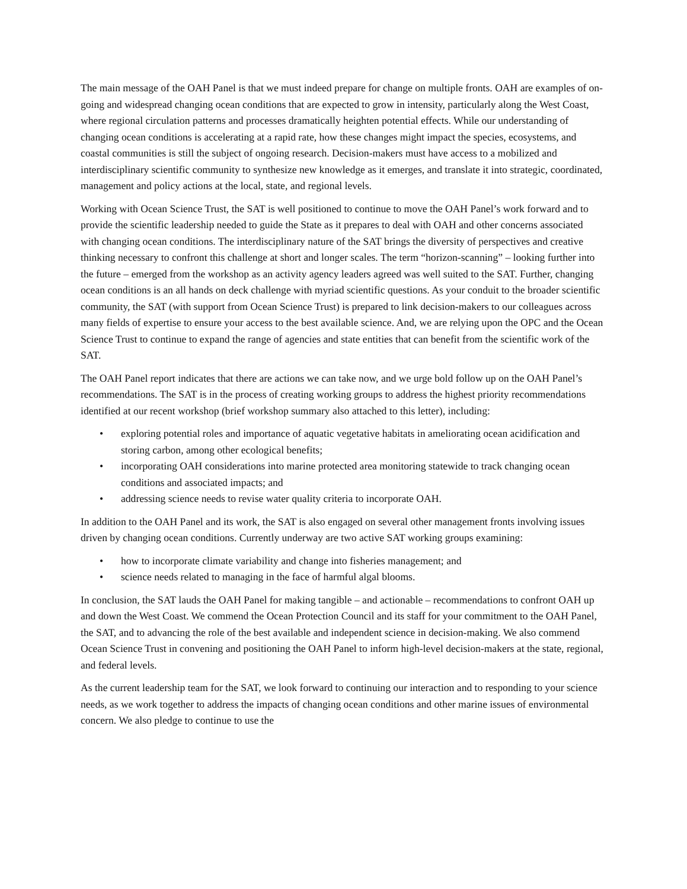The main message of the OAH Panel is that we must indeed prepare for change on multiple fronts. OAH are examples of on-going and widespread changing ocean conditions that are expected to grow in intensity, particularly along the West Coast, where regional circulation patterns and processes dramatically heighten potential effects. While our understanding of changing ocean conditions is accelerating at a rapid rate, how these changes might impact the species, ecosystems, and coastal communities is still the subject of ongoing research. Decision-makers must have access to a mobilized and interdisciplinary scientific community to synthesize new knowledge as it emerges, and translate it into strategic, coordinated, management and policy actions at the local, state, and regional levels.
Working with Ocean Science Trust, the SAT is well positioned to continue to move the OAH Panel’s work forward and to provide the scientific leadership needed to guide the State as it prepares to deal with OAH and other concerns associated with changing ocean conditions. The interdisciplinary nature of the SAT brings the diversity of perspectives and creative thinking necessary to confront this challenge at short and longer scales. The term “horizon-scanning” – looking further into the future – emerged from the workshop as an activity agency leaders agreed was well suited to the SAT. Further, changing ocean conditions is an all hands on deck challenge with myriad scientific questions. As your conduit to the broader scientific community, the SAT (with support from Ocean Science Trust) is prepared to link decision-makers to our colleagues across many fields of expertise to ensure your access to the best available science. And, we are relying upon the OPC and the Ocean Science Trust to continue to expand the range of agencies and state entities that can benefit from the scientific work of the SAT.
The OAH Panel report indicates that there are actions we can take now, and we urge bold follow up on the OAH Panel’s recommendations. The SAT is in the process of creating working groups to address the highest priority recommendations identified at our recent workshop (brief workshop summary also attached to this letter), including:
• exploring potential roles and importance of aquatic vegetative habitats in ameliorating ocean acidification and storing carbon, among other ecological benefits;
• incorporating OAH considerations into marine protected area monitoring statewide to track changing ocean conditions and associated impacts; and
• addressing science needs to revise water quality criteria to incorporate OAH.
In addition to the OAH Panel and its work, the SAT is also engaged on several other management fronts involving issues driven by changing ocean conditions. Currently underway are two active SAT working groups examining:
• how to incorporate climate variability and change into fisheries management; and
• science needs related to managing in the face of harmful algal blooms.
In conclusion, the SAT lauds the OAH Panel for making tangible – and actionable – recommendations to confront OAH up and down the West Coast. We commend the Ocean Protection Council and its staff for your commitment to the OAH Panel, the SAT, and to advancing the role of the best available and independent science in decision-making. We also commend Ocean Science Trust in convening and positioning the OAH Panel to inform high-level decision-makers at the state, regional, and federal levels.
As the current leadership team for the SAT, we look forward to continuing our interaction and to responding to your science needs, as we work together to address the impacts of changing ocean conditions and other marine issues of environmental concern. We also pledge to continue to use the